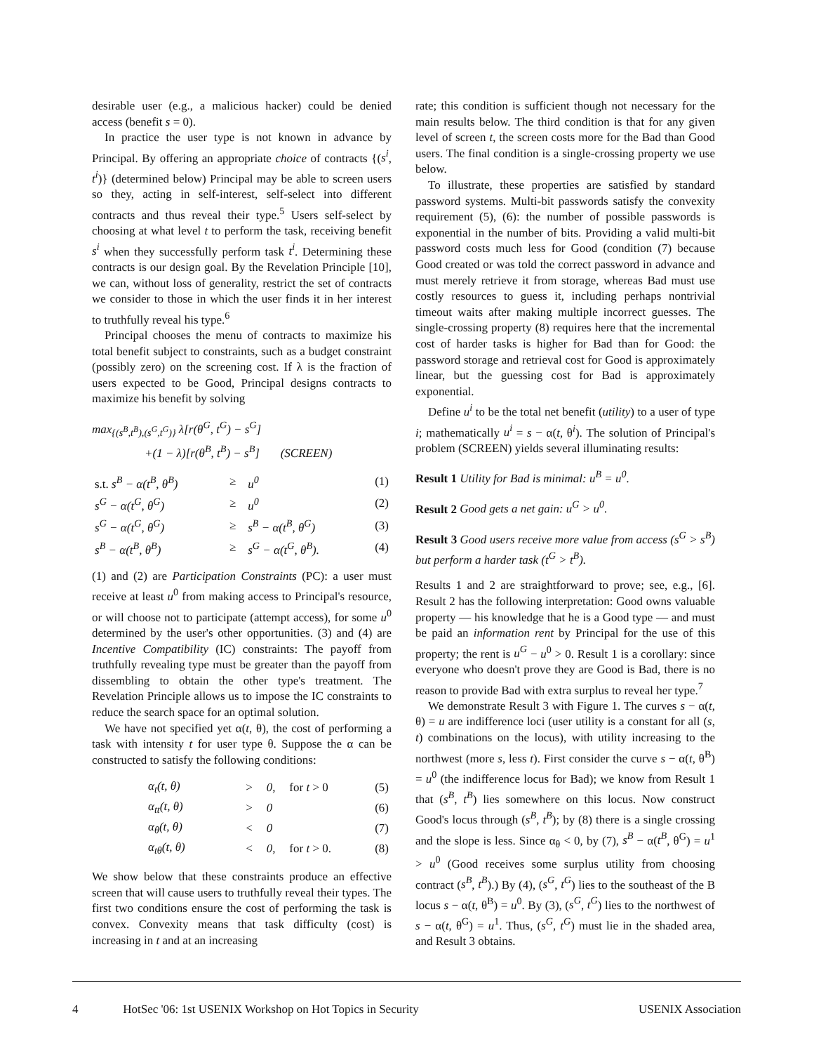desirable user (e.g., a malicious hacker) could be denied access (benefit s = 0).
In practice the user type is not known in advance by Principal. By offering an appropriate choice of contracts {(s<sup>i</sup>, t<sup>i</sup>)} (determined below) Principal may be able to screen users so they, acting in self-interest, self-select into different contracts and thus reveal their type.<sup>5</sup> Users self-select by choosing at what level t to perform the task, receiving benefit s<sup>i</sup> when they successfully perform task t<sup>i</sup>. Determining these contracts is our design goal. By the Revelation Principle [10], we can, without loss of generality, restrict the set of contracts we consider to those in which the user finds it in her interest to truthfully reveal his type.<sup>6</sup>
Principal chooses the menu of contracts to maximize his total benefit subject to constraints, such as a budget constraint (possibly zero) on the screening cost. If λ is the fraction of users expected to be Good, Principal designs contracts to maximize his benefit by solving
max<sub>{(s<sup>B</sup>,t<sup>B</sup>),(s<sup>G</sup>,t<sup>G</sup>)}</sub> λ[r(θ<sup>G</sup>, t<sup>G</sup>) − s<sup>G</sup>]
+(1 − λ)[r(θ<sup>B</sup>, t<sup>B</sup>) − s<sup>B</sup>] (SCREEN)
| s.t. s<sup>B</sup> − α(t<sup>B</sup>, θ<sup>B</sup>) | ≥ | u<sup>0</sup> | (1) |
| s<sup>G</sup> − α(t<sup>G</sup>, θ<sup>G</sup>) | ≥ | u<sup>0</sup> | (2) |
| s<sup>G</sup> − α(t<sup>G</sup>, θ<sup>G</sup>) | ≥ | s<sup>B</sup> − α(t<sup>B</sup>, θ<sup>G</sup>) | (3) |
| s<sup>B</sup> − α(t<sup>B</sup>, θ<sup>B</sup>) | ≥ | s<sup>G</sup> − α(t<sup>G</sup>, θ<sup>B</sup>). | (4) |
(1) and (2) are Participation Constraints (PC): a user must receive at least u<sup>0</sup> from making access to Principal's resource, or will choose not to participate (attempt access), for some u<sup>0</sup> determined by the user's other opportunities. (3) and (4) are Incentive Compatibility (IC) constraints: The payoff from truthfully revealing type must be greater than the payoff from dissembling to obtain the other type's treatment. The Revelation Principle allows us to impose the IC constraints to reduce the search space for an optimal solution.
We have not specified yet α(t, θ), the cost of performing a task with intensity t for user type θ. Suppose the α can be constructed to satisfy the following conditions:
| α<sub>t</sub>(t, θ) | > | 0, | for t > 0 | (5) |
| α<sub>tt</sub>(t, θ) | > | 0 | | (6) |
| α<sub>θ</sub>(t, θ) | < | 0 | | (7) |
| α<sub>tθ</sub>(t, θ) | < | 0, | for t > 0. | (8) |
We show below that these constraints produce an effective screen that will cause users to truthfully reveal their types. The first two conditions ensure the cost of performing the task is convex. Convexity means that task difficulty (cost) is increasing in t and at an increasing
rate; this condition is sufficient though not necessary for the main results below. The third condition is that for any given level of screen t, the screen costs more for the Bad than Good users. The final condition is a single-crossing property we use below.
To illustrate, these properties are satisfied by standard password systems. Multi-bit passwords satisfy the convexity requirement (5), (6): the number of possible passwords is exponential in the number of bits. Providing a valid multi-bit password costs much less for Good (condition (7) because Good created or was told the correct password in advance and must merely retrieve it from storage, whereas Bad must use costly resources to guess it, including perhaps nontrivial timeout waits after making multiple incorrect guesses. The single-crossing property (8) requires here that the incremental cost of harder tasks is higher for Bad than for Good: the password storage and retrieval cost for Good is approximately linear, but the guessing cost for Bad is approximately exponential.
Define u<sup>i</sup> to be the total net benefit (utility) to a user of type i; mathematically u<sup>i</sup> = s − α(t, θ<sup>i</sup>). The solution of Principal's problem (SCREEN) yields several illuminating results:
Result 1 Utility for Bad is minimal: u<sup>B</sup> = u<sup>0</sup>.
Result 2 Good gets a net gain: u<sup>G</sup> > u<sup>0</sup>.
Result 3 Good users receive more value from access (s<sup>G</sup> > s<sup>B</sup>) but perform a harder task (t<sup>G</sup> > t<sup>B</sup>).
Results 1 and 2 are straightforward to prove; see, e.g., [6]. Result 2 has the following interpretation: Good owns valuable property — his knowledge that he is a Good type — and must be paid an information rent by Principal for the use of this property; the rent is u<sup>G</sup> − u<sup>0</sup> > 0. Result 1 is a corollary: since everyone who doesn't prove they are Good is Bad, there is no reason to provide Bad with extra surplus to reveal her type.<sup>7</sup>
We demonstrate Result 3 with Figure 1. The curves s − α(t, θ) = u are indifference loci (user utility is a constant for all (s, t) combinations on the locus), with utility increasing to the northwest (more s, less t). First consider the curve s − α(t, θ<sup>B</sup>) = u<sup>0</sup> (the indifference locus for Bad); we know from Result 1 that (s<sup>B</sup>, t<sup>B</sup>) lies somewhere on this locus. Now construct Good's locus through (s<sup>B</sup>, t<sup>B</sup>); by (8) there is a single crossing and the slope is less. Since α<sub>θ</sub> < 0, by (7), s<sup>B</sup> − α(t<sup>B</sup>, θ<sup>G</sup>) = u<sup>1</sup> > u<sup>0</sup> (Good receives some surplus utility from choosing contract (s<sup>B</sup>, t<sup>B</sup>).) By (4), (s<sup>G</sup>, t<sup>G</sup>) lies to the southeast of the B locus s − α(t, θ<sup>B</sup>) = u<sup>0</sup>. By (3), (s<sup>G</sup>, t<sup>G</sup>) lies to the northwest of s − α(t, θ<sup>G</sup>) = u<sup>1</sup>. Thus, (s<sup>G</sup>, t<sup>G</sup>) must lie in the shaded area, and Result 3 obtains.
4 HotSec '06: 1st USENIX Workshop on Hot Topics in Security USENIX Association